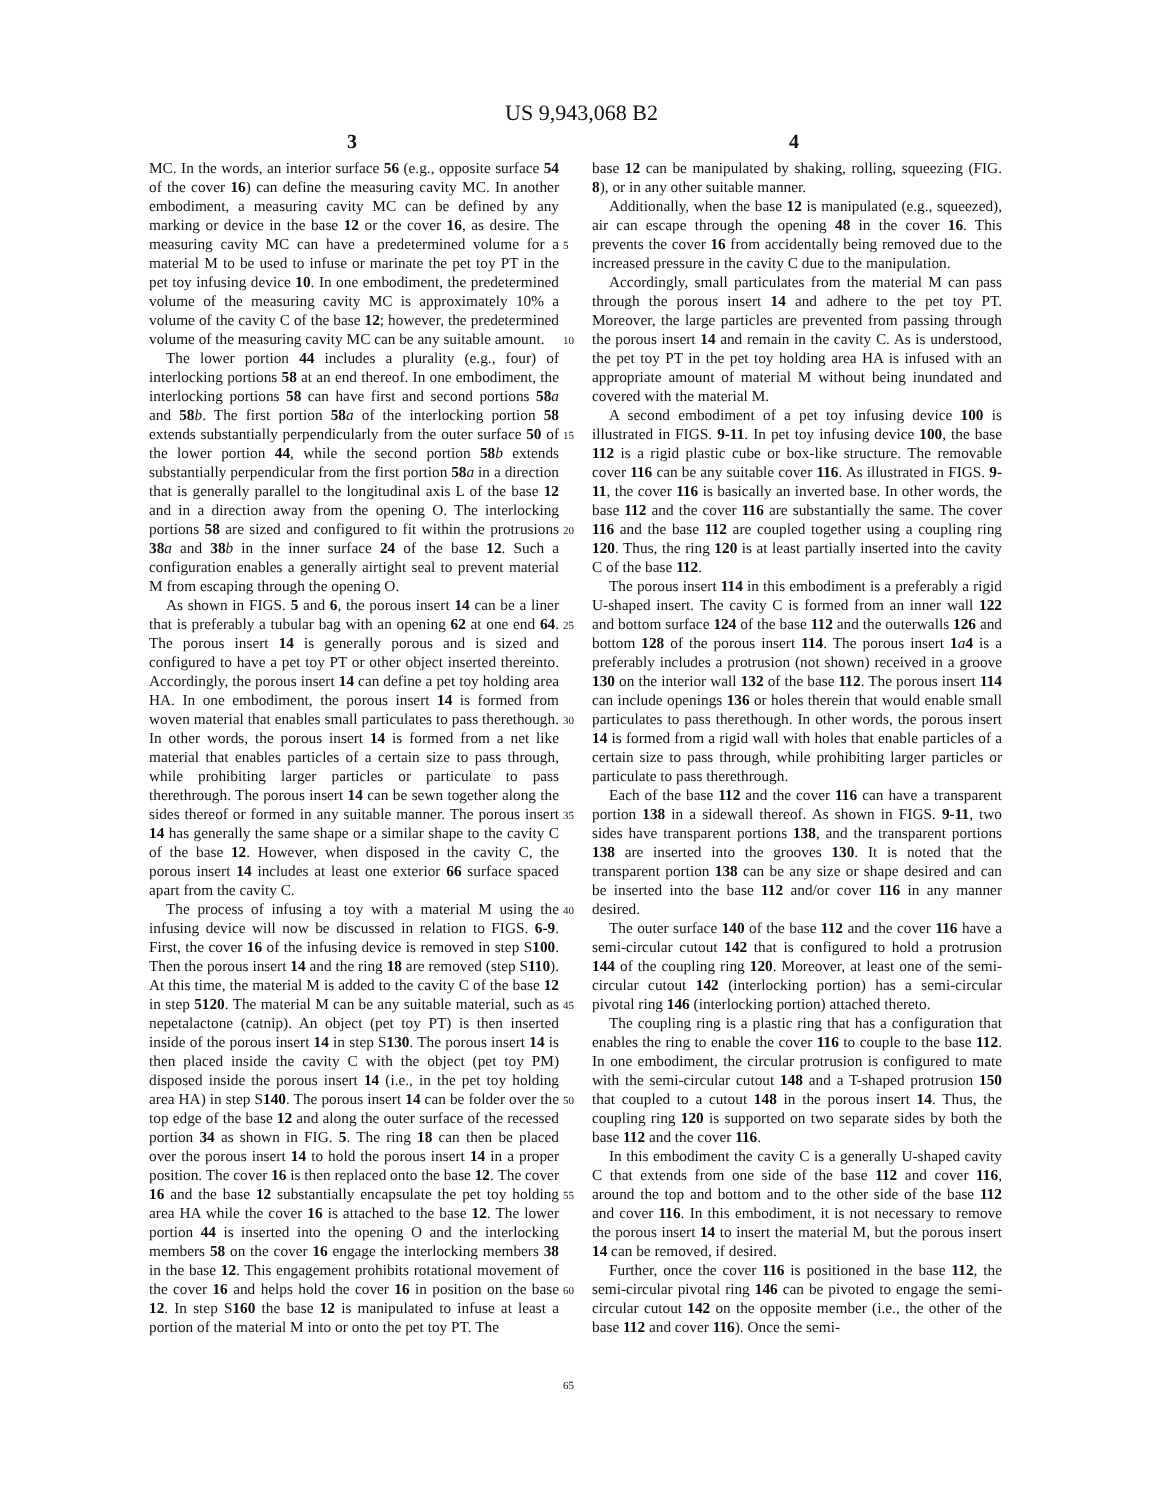US 9,943,068 B2
3 4
MC. In the words, an interior surface 56 (e.g., opposite surface 54 of the cover 16) can define the measuring cavity MC. In another embodiment, a measuring cavity MC can be defined by any marking or device in the base 12 or the cover 16, as desire. The measuring cavity MC can have a predetermined volume for a material M to be used to infuse or marinate the pet toy PT in the pet toy infusing device 10. In one embodiment, the predetermined volume of the measuring cavity MC is approximately 10% a volume of the cavity C of the base 12; however, the predetermined volume of the measuring cavity MC can be any suitable amount.
The lower portion 44 includes a plurality (e.g., four) of interlocking portions 58 at an end thereof. In one embodiment, the interlocking portions 58 can have first and second portions 58 a and 58 b. The first portion 58 a of the interlocking portion 58 extends substantially perpendicularly from the outer surface 50 of the lower portion 44, while the second portion 58 b extends substantially perpendicular from the first portion 58 a in a direction that is generally parallel to the longitudinal axis L of the base 12 and in a direction away from the opening O. The interlocking portions 58 are sized and configured to fit within the protrusions 38 a and 38 b in the inner surface 24 of the base 12. Such a configuration enables a generally airtight seal to prevent material M from escaping through the opening O.
As shown in FIGS. 5 and 6, the porous insert 14 can be a liner that is preferably a tubular bag with an opening 62 at one end 64. The porous insert 14 is generally porous and is sized and configured to have a pet toy PT or other object inserted thereinto. Accordingly, the porous insert 14 can define a pet toy holding area HA. In one embodiment, the porous insert 14 is formed from woven material that enables small particulates to pass therethough. In other words, the porous insert 14 is formed from a net like material that enables particles of a certain size to pass through, while prohibiting larger particles or particulate to pass therethrough. The porous insert 14 can be sewn together along the sides thereof or formed in any suitable manner. The porous insert 14 has generally the same shape or a similar shape to the cavity C of the base 12. However, when disposed in the cavity C, the porous insert 14 includes at least one exterior 66 surface spaced apart from the cavity C.
The process of infusing a toy with a material M using the infusing device will now be discussed in relation to FIGS. 6-9. First, the cover 16 of the infusing device is removed in step S100. Then the porous insert 14 and the ring 18 are removed (step S110). At this time, the material M is added to the cavity C of the base 12 in step 5120. The material M can be any suitable material, such as nepetalactone (catnip). An object (pet toy PT) is then inserted inside of the porous insert 14 in step S130. The porous insert 14 is then placed inside the cavity C with the object (pet toy PM) disposed inside the porous insert 14 (i.e., in the pet toy holding area HA) in step S140. The porous insert 14 can be folder over the top edge of the base 12 and along the outer surface of the recessed portion 34 as shown in FIG. 5. The ring 18 can then be placed over the porous insert 14 to hold the porous insert 14 in a proper position. The cover 16 is then replaced onto the base 12. The cover 16 and the base 12 substantially encapsulate the pet toy holding area HA while the cover 16 is attached to the base 12. The lower portion 44 is inserted into the opening O and the interlocking members 58 on the cover 16 engage the interlocking members 38 in the base 12. This engagement prohibits rotational movement of the cover 16 and helps hold the cover 16 in position on the base 12. In step S160 the base 12 is manipulated to infuse at least a portion of the material M into or onto the pet toy PT. The
5
10
15
20
25
30
35
40
45
50
55
60
65
base 12 can be manipulated by shaking, rolling, squeezing (FIG. 8), or in any other suitable manner.
Additionally, when the base 12 is manipulated (e.g., squeezed), air can escape through the opening 48 in the cover 16. This prevents the cover 16 from accidentally being removed due to the increased pressure in the cavity C due to the manipulation.
Accordingly, small particulates from the material M can pass through the porous insert 14 and adhere to the pet toy PT. Moreover, the large particles are prevented from passing through the porous insert 14 and remain in the cavity C. As is understood, the pet toy PT in the pet toy holding area HA is infused with an appropriate amount of material M without being inundated and covered with the material M.
A second embodiment of a pet toy infusing device 100 is illustrated in FIGS. 9-11. In pet toy infusing device 100, the base 112 is a rigid plastic cube or box-like structure. The removable cover 116 can be any suitable cover 116. As illustrated in FIGS. 9-11, the cover 116 is basically an inverted base. In other words, the base 112 and the cover 116 are substantially the same. The cover 116 and the base 112 are coupled together using a coupling ring 120. Thus, the ring 120 is at least partially inserted into the cavity C of the base 112.
The porous insert 114 in this embodiment is a preferably a rigid U-shaped insert. The cavity C is formed from an inner wall 122 and bottom surface 124 of the base 112 and the outerwalls 126 and bottom 128 of the porous insert 114. The porous insert 1 a 4 is a preferably includes a protrusion (not shown) received in a groove 130 on the interior wall 132 of the base 112. The porous insert 114 can include openings 136 or holes therein that would enable small particulates to pass therethough. In other words, the porous insert 14 is formed from a rigid wall with holes that enable particles of a certain size to pass through, while prohibiting larger particles or particulate to pass therethrough.
Each of the base 112 and the cover 116 can have a transparent portion 138 in a sidewall thereof. As shown in FIGS. 9-11, two sides have transparent portions 138, and the transparent portions 138 are inserted into the grooves 130. It is noted that the transparent portion 138 can be any size or shape desired and can be inserted into the base 112 and/or cover 116 in any manner desired.
The outer surface 140 of the base 112 and the cover 116 have a semi-circular cutout 142 that is configured to hold a protrusion 144 of the coupling ring 120. Moreover, at least one of the semi-circular cutout 142 (interlocking portion) has a semi-circular pivotal ring 146 (interlocking portion) attached thereto.
The coupling ring is a plastic ring that has a configuration that enables the ring to enable the cover 116 to couple to the base 112. In one embodiment, the circular protrusion is configured to mate with the semi-circular cutout 148 and a T-shaped protrusion 150 that coupled to a cutout 148 in the porous insert 14. Thus, the coupling ring 120 is supported on two separate sides by both the base 112 and the cover 116.
In this embodiment the cavity C is a generally U-shaped cavity C that extends from one side of the base 112 and cover 116, around the top and bottom and to the other side of the base 112 and cover 116. In this embodiment, it is not necessary to remove the porous insert 14 to insert the material M, but the porous insert 14 can be removed, if desired.
Further, once the cover 116 is positioned in the base 112, the semi-circular pivotal ring 146 can be pivoted to engage the semi-circular cutout 142 on the opposite member (i.e., the other of the base 112 and cover 116). Once the semi-